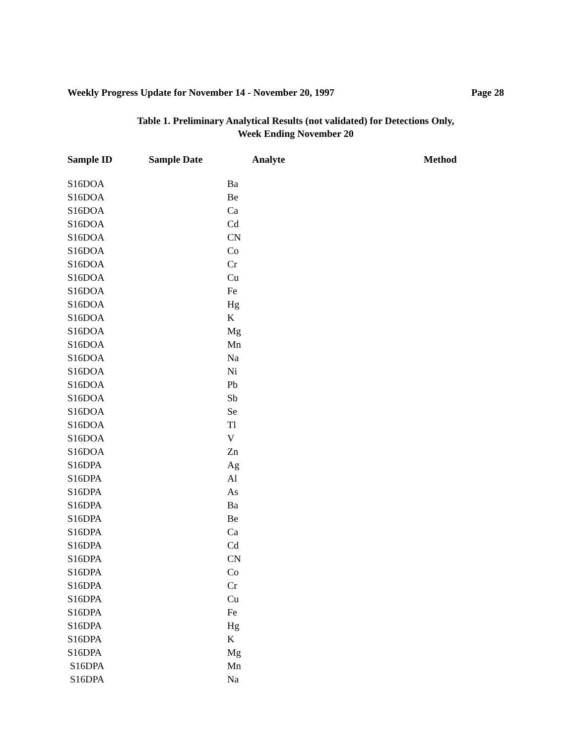Weekly Progress Update for November 14 - November 20, 1997 Page 28
Table 1. Preliminary Analytical Results (not validated) for Detections Only,
Week Ending November 20
| Sample ID | Sample Date | Analyte | Method |
| --- | --- | --- | --- |
| S16DOA | | Ba | |
| S16DOA | | Be | |
| S16DOA | | Ca | |
| S16DOA | | Cd | |
| S16DOA | | CN | |
| S16DOA | | Co | |
| S16DOA | | Cr | |
| S16DOA | | Cu | |
| S16DOA | | Fe | |
| S16DOA | | Hg | |
| S16DOA | | K | |
| S16DOA | | Mg | |
| S16DOA | | Mn | |
| S16DOA | | Na | |
| S16DOA | | Ni | |
| S16DOA | | Pb | |
| S16DOA | | Sb | |
| S16DOA | | Se | |
| S16DOA | | Tl | |
| S16DOA | | V | |
| S16DOA | | Zn | |
| S16DPA | | Ag | |
| S16DPA | | Al | |
| S16DPA | | As | |
| S16DPA | | Ba | |
| S16DPA | | Be | |
| S16DPA | | Ca | |
| S16DPA | | Cd | |
| S16DPA | | CN | |
| S16DPA | | Co | |
| S16DPA | | Cr | |
| S16DPA | | Cu | |
| S16DPA | | Fe | |
| S16DPA | | Hg | |
| S16DPA | | K | |
| S16DPA | | Mg | |
| S16DPA | | Mn | |
| S16DPA | | Na | |